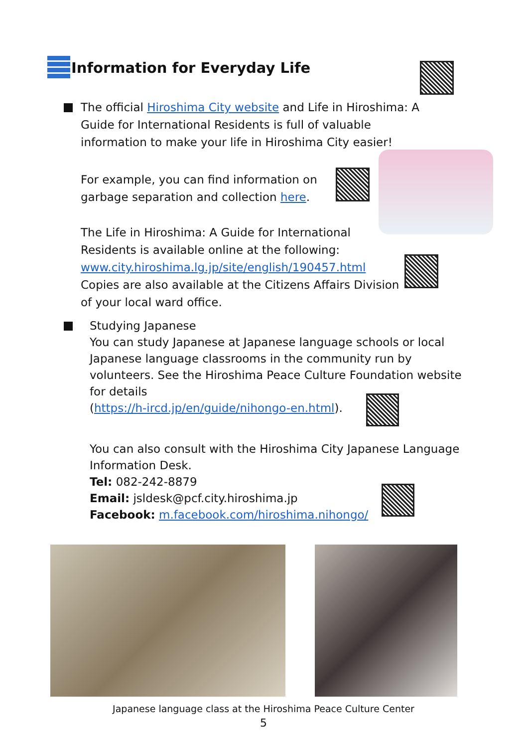Information for Everyday Life
The official Hiroshima City website and Life in Hiroshima: A Guide for International Residents is full of valuable information to make your life in Hiroshima City easier!
For example, you can find information on garbage separation and collection here.
The Life in Hiroshima: A Guide for International Residents is available online at the following:
www.city.hiroshima.lg.jp/site/english/190457.html
Copies are also available at the Citizens Affairs Division of your local ward office.
Studying Japanese
You can study Japanese at Japanese language schools or local Japanese language classrooms in the community run by volunteers. See the Hiroshima Peace Culture Foundation website for details
(https://h-ircd.jp/en/guide/nihongo-en.html).
You can also consult with the Hiroshima City Japanese Language Information Desk.
Tel: 082-242-8879
Email: jsldesk@pcf.city.hiroshima.jp
Facebook: m.facebook.com/hiroshima.nihongo/
Japanese language class at the Hiroshima Peace Culture Center
5